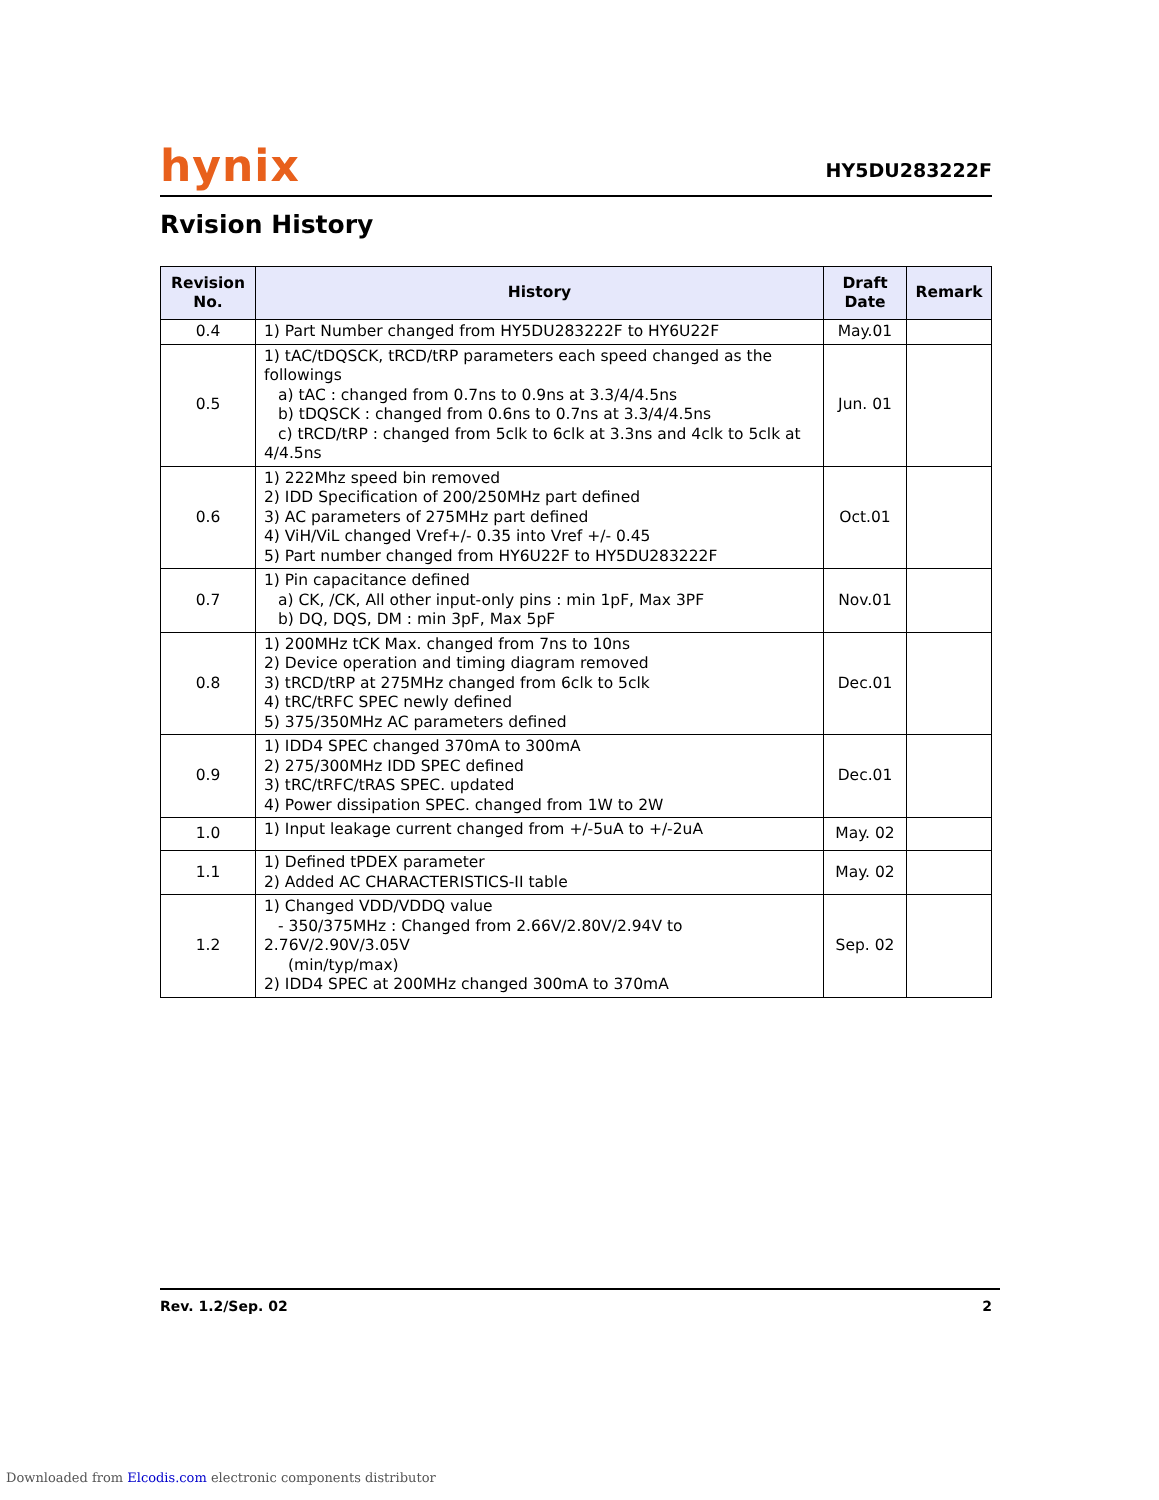hynix
HY5DU283222F
Rvision History
| Revision No. | History | Draft Date | Remark |
| --- | --- | --- | --- |
| 0.4 | 1) Part Number changed from HY5DU283222F to HY6U22F | May.01 | |
| 0.5 | 1) tAC/tDQSCK, tRCD/tRP parameters each speed changed as the followings a) tAC : changed from 0.7ns to 0.9ns at 3.3/4/4.5ns b) tDQSCK : changed from 0.6ns to 0.7ns at 3.3/4/4.5ns c) tRCD/tRP : changed from 5clk to 6clk at 3.3ns and 4clk to 5clk at 4/4.5ns | Jun. 01 | |
| 0.6 | 1) 222Mhz speed bin removed 2) IDD Specification of 200/250MHz part defined 3) AC parameters of 275MHz part defined 4) ViH/ViL changed Vref+/- 0.35 into Vref +/- 0.45 5) Part number changed from HY6U22F to HY5DU283222F | Oct.01 | |
| 0.7 | 1) Pin capacitance defined a) CK, /CK, All other input-only pins : min 1pF, Max 3PF b) DQ, DQS, DM : min 3pF, Max 5pF | Nov.01 | |
| 0.8 | 1) 200MHz tCK Max. changed from 7ns to 10ns 2) Device operation and timing diagram removed 3) tRCD/tRP at 275MHz changed from 6clk to 5clk 4) tRC/tRFC SPEC newly defined 5) 375/350MHz AC parameters defined | Dec.01 | |
| 0.9 | 1) IDD4 SPEC changed 370mA to 300mA 2) 275/300MHz IDD SPEC defined 3) tRC/tRFC/tRAS SPEC. updated 4) Power dissipation SPEC. changed from 1W to 2W | Dec.01 | |
| 1.0 | 1) Input leakage current changed from +/-5uA to +/-2uA | May. 02 | |
| 1.1 | 1) Defined tPDEX parameter 2) Added AC CHARACTERISTICS-II table | May. 02 | |
| 1.2 | 1) Changed VDD/VDDQ value - 350/375MHz : Changed from 2.66V/2.80V/2.94V to 2.76V/2.90V/3.05V (min/typ/max) 2) IDD4 SPEC at 200MHz changed 300mA to 370mA | Sep. 02 | |
Rev. 1.2/Sep. 02 2
Downloaded from Elcodis.com electronic components distributor